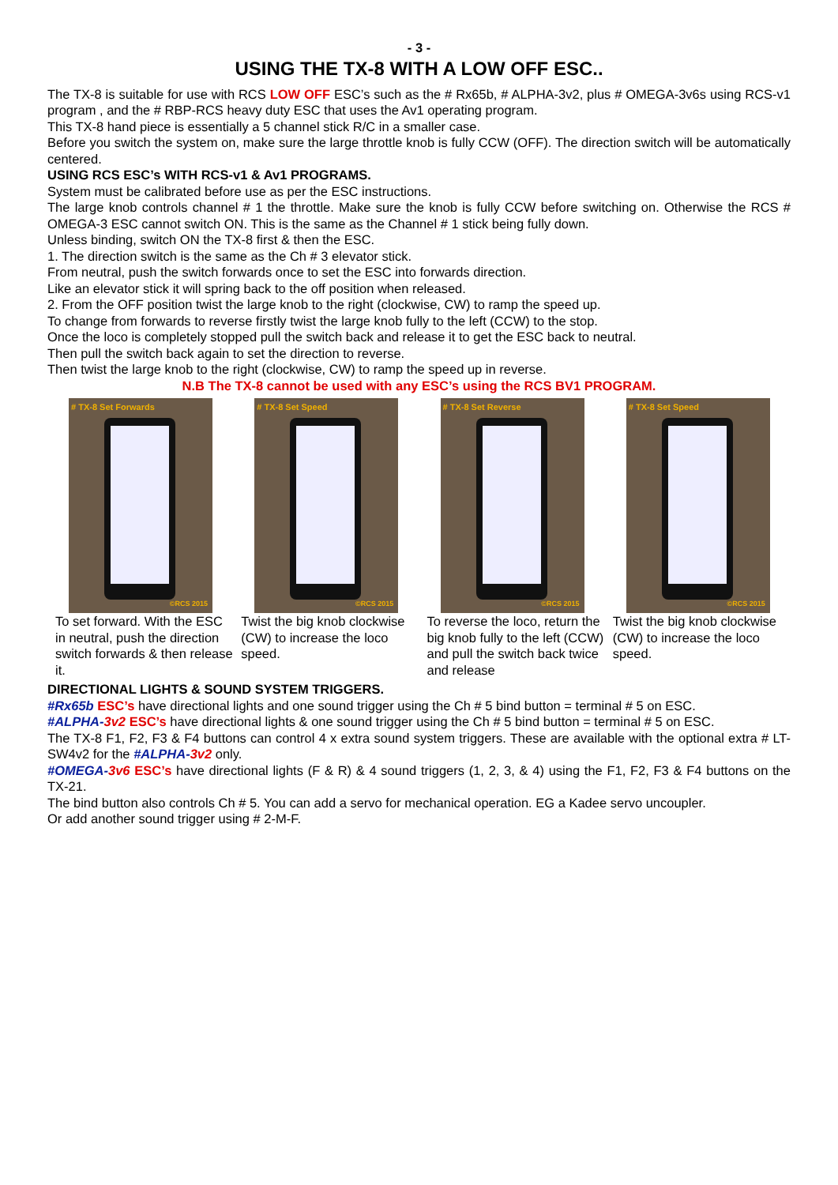- 3 -
USING THE TX-8 WITH A LOW OFF ESC..
The TX-8 is suitable for use with RCS LOW OFF ESC’s such as the # Rx65b, # ALPHA-3v2, plus # OMEGA-3v6s using RCS-v1 program , and the # RBP-RCS heavy duty ESC that uses the Av1 operating program.
This TX-8 hand piece is essentially a 5 channel stick R/C in a smaller case.
Before you switch the system on, make sure the large throttle knob is fully CCW (OFF). The direction switch will be automatically centered.
USING RCS ESC’s WITH RCS-v1 & Av1 PROGRAMS.
System must be calibrated before use as per the ESC instructions.
The large knob controls channel # 1 the throttle. Make sure the knob is fully CCW before switching on. Otherwise the RCS # OMEGA-3 ESC cannot switch ON. This is the same as the Channel # 1 stick being fully down.
Unless binding, switch ON the TX-8 first & then the ESC.
1. The direction switch is the same as the Ch # 3 elevator stick.
From neutral, push the switch forwards once to set the ESC into forwards direction.
Like an elevator stick it will spring back to the off position when released.
2. From the OFF position twist the large knob to the right (clockwise, CW) to ramp the speed up.
To change from forwards to reverse firstly twist the large knob fully to the left (CCW) to the stop.
Once the loco is completely stopped pull the switch back and release it to get the ESC back to neutral.
Then pull the switch back again to set the direction to reverse.
Then twist the large knob to the right (clockwise, CW) to ramp the speed up in reverse.
N.B The TX-8 cannot be used with any ESC’s using the RCS BV1 PROGRAM.
# TX-8 Set Forwards
©RCS 2015
To set forward. With the ESC in neutral, push the direction switch forwards & then release it.
# TX-8 Set Speed
©RCS 2015
Twist the big knob clockwise (CW) to increase the loco speed.
# TX-8 Set Reverse
©RCS 2015
To reverse the loco, return the big knob fully to the left (CCW) and pull the switch back twice and release
# TX-8 Set Speed
©RCS 2015
Twist the big knob clockwise (CW) to increase the loco speed.
DIRECTIONAL LIGHTS & SOUND SYSTEM TRIGGERS.
#Rx65b ESC’s have directional lights and one sound trigger using the Ch # 5 bind button = terminal # 5 on ESC.
#ALPHA-3v2 ESC’s have directional lights & one sound trigger using the Ch # 5 bind button = terminal # 5 on ESC.
The TX-8 F1, F2, F3 & F4 buttons can control 4 x extra sound system triggers. These are available with the optional extra # LT-SW4v2 for the #ALPHA-3v2 only.
#OMEGA-3v6 ESC’s have directional lights (F & R) & 4 sound triggers (1, 2, 3, & 4) using the F1, F2, F3 & F4 buttons on the TX-21.
The bind button also controls Ch # 5. You can add a servo for mechanical operation. EG a Kadee servo uncoupler.
Or add another sound trigger using # 2-M-F.